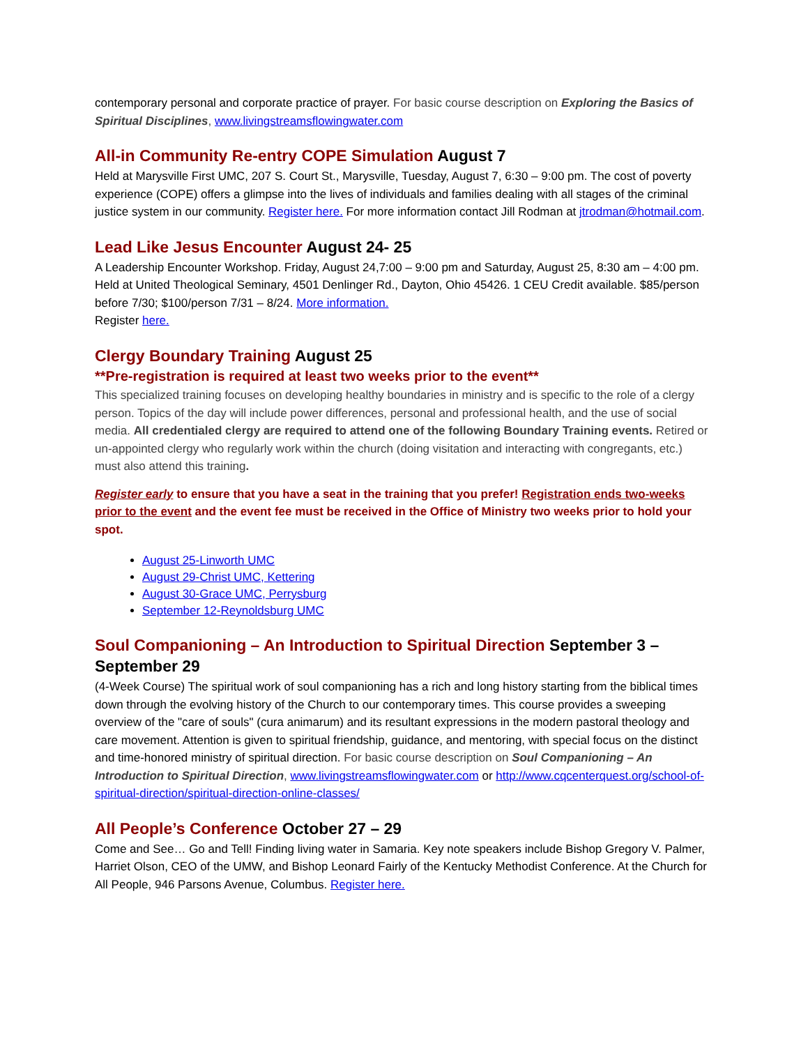contemporary personal and corporate practice of prayer. For basic course description on Exploring the Basics of Spiritual Disciplines, www.livingstreamsflowingwater.com
All-in Community Re-entry COPE Simulation August 7
Held at Marysville First UMC, 207 S. Court St., Marysville, Tuesday, August 7, 6:30 – 9:00 pm. The cost of poverty experience (COPE) offers a glimpse into the lives of individuals and families dealing with all stages of the criminal justice system in our community. Register here. For more information contact Jill Rodman at jtrodman@hotmail.com.
Lead Like Jesus Encounter August 24- 25
A Leadership Encounter Workshop. Friday, August 24,7:00 – 9:00 pm and Saturday, August 25, 8:30 am – 4:00 pm. Held at United Theological Seminary, 4501 Denlinger Rd., Dayton, Ohio 45426. 1 CEU Credit available. $85/person before 7/30; $100/person 7/31 – 8/24. More information.
Register here.
Clergy Boundary Training August 25
**Pre-registration is required at least two weeks prior to the event**
This specialized training focuses on developing healthy boundaries in ministry and is specific to the role of a clergy person. Topics of the day will include power differences, personal and professional health, and the use of social media. All credentialed clergy are required to attend one of the following Boundary Training events. Retired or un-appointed clergy who regularly work within the church (doing visitation and interacting with congregants, etc.) must also attend this training.
Register early to ensure that you have a seat in the training that you prefer! Registration ends two-weeks prior to the event and the event fee must be received in the Office of Ministry two weeks prior to hold your spot.
August 25-Linworth UMC
August 29-Christ UMC, Kettering
August 30-Grace UMC, Perrysburg
September 12-Reynoldsburg UMC
Soul Companioning – An Introduction to Spiritual Direction September 3 – September 29
(4-Week Course) The spiritual work of soul companioning has a rich and long history starting from the biblical times down through the evolving history of the Church to our contemporary times. This course provides a sweeping overview of the "care of souls" (cura animarum) and its resultant expressions in the modern pastoral theology and care movement. Attention is given to spiritual friendship, guidance, and mentoring, with special focus on the distinct and time-honored ministry of spiritual direction. For basic course description on Soul Companioning – An Introduction to Spiritual Direction, www.livingstreamsflowingwater.com or http://www.cqcenterquest.org/school-of-spiritual-direction/spiritual-direction-online-classes/
All People’s Conference October 27 – 29
Come and See… Go and Tell! Finding living water in Samaria. Key note speakers include Bishop Gregory V. Palmer, Harriet Olson, CEO of the UMW, and Bishop Leonard Fairly of the Kentucky Methodist Conference. At the Church for All People, 946 Parsons Avenue, Columbus. Register here.